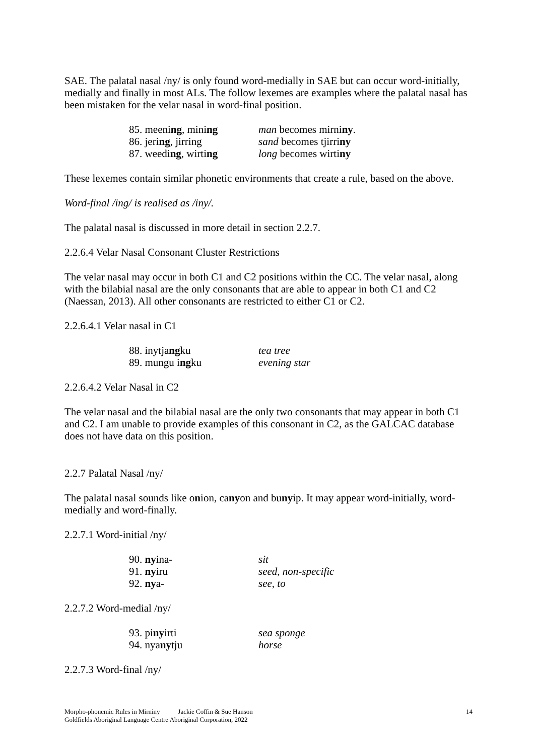SAE. The palatal nasal /ny/ is only found word-medially in SAE but can occur word-initially, medially and finally in most ALs. The follow lexemes are examples where the palatal nasal has been mistaken for the velar nasal in word-final position.
85. meening, mining man becomes mirniny.
86. jering, jirring sand becomes tjirriny
87. weeding, wirting long becomes wirtiny
These lexemes contain similar phonetic environments that create a rule, based on the above.
Word-final /ing/ is realised as /iny/.
The palatal nasal is discussed in more detail in section 2.2.7.
2.2.6.4 Velar Nasal Consonant Cluster Restrictions
The velar nasal may occur in both C1 and C2 positions within the CC. The velar nasal, along with the bilabial nasal are the only consonants that are able to appear in both C1 and C2 (Naessan, 2013). All other consonants are restricted to either C1 or C2.
2.2.6.4.1 Velar nasal in C1
88. inytjangku tea tree
89. mungu ingku evening star
2.2.6.4.2 Velar Nasal in C2
The velar nasal and the bilabial nasal are the only two consonants that may appear in both C1 and C2. I am unable to provide examples of this consonant in C2, as the GALCAC database does not have data on this position.
2.2.7 Palatal Nasal /ny/
The palatal nasal sounds like onion, canyon and bunyip. It may appear word-initially, word-medially and word-finally.
2.2.7.1 Word-initial /ny/
90. nyina- sit
91. nyiru seed, non-specific
92. nya- see, to
2.2.7.2 Word-medial /ny/
93. pinyirti sea sponge
94. nyanytju horse
2.2.7.3 Word-final /ny/
Morpho-phonemic Rules in Mirniny Jackie Coffin & Sue Hanson
Goldfields Aboriginal Language Centre Aboriginal Corporation, 2022
14